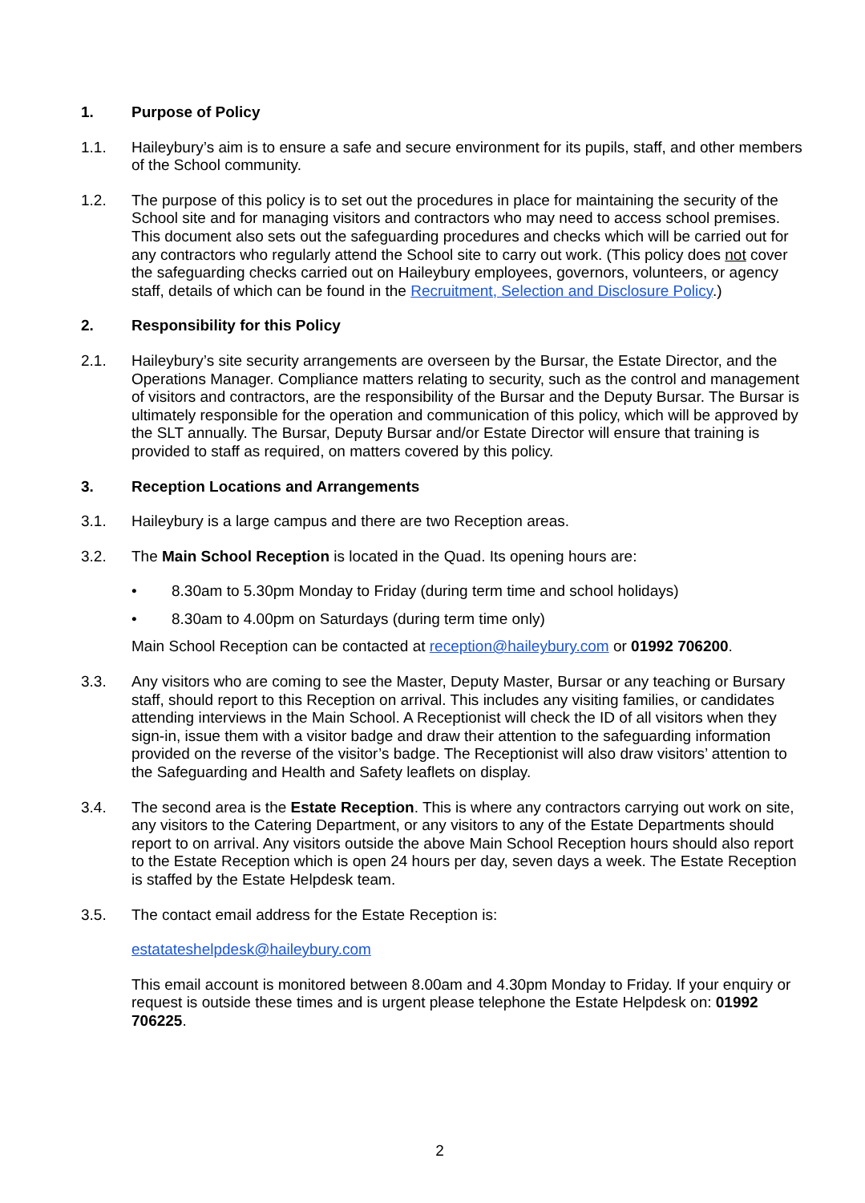1. Purpose of Policy
1.1. Haileybury’s aim is to ensure a safe and secure environment for its pupils, staff, and other members of the School community.
1.2. The purpose of this policy is to set out the procedures in place for maintaining the security of the School site and for managing visitors and contractors who may need to access school premises. This document also sets out the safeguarding procedures and checks which will be carried out for any contractors who regularly attend the School site to carry out work. (This policy does not cover the safeguarding checks carried out on Haileybury employees, governors, volunteers, or agency staff, details of which can be found in the Recruitment, Selection and Disclosure Policy.)
2. Responsibility for this Policy
2.1. Haileybury’s site security arrangements are overseen by the Bursar, the Estate Director, and the Operations Manager. Compliance matters relating to security, such as the control and management of visitors and contractors, are the responsibility of the Bursar and the Deputy Bursar. The Bursar is ultimately responsible for the operation and communication of this policy, which will be approved by the SLT annually. The Bursar, Deputy Bursar and/or Estate Director will ensure that training is provided to staff as required, on matters covered by this policy.
3. Reception Locations and Arrangements
3.1. Haileybury is a large campus and there are two Reception areas.
3.2. The Main School Reception is located in the Quad. Its opening hours are:
• 8.30am to 5.30pm Monday to Friday (during term time and school holidays)
• 8.30am to 4.00pm on Saturdays (during term time only)
Main School Reception can be contacted at reception@haileybury.com or 01992 706200.
3.3. Any visitors who are coming to see the Master, Deputy Master, Bursar or any teaching or Bursary staff, should report to this Reception on arrival. This includes any visiting families, or candidates attending interviews in the Main School. A Receptionist will check the ID of all visitors when they sign-in, issue them with a visitor badge and draw their attention to the safeguarding information provided on the reverse of the visitor’s badge. The Receptionist will also draw visitors’ attention to the Safeguarding and Health and Safety leaflets on display.
3.4. The second area is the Estate Reception. This is where any contractors carrying out work on site, any visitors to the Catering Department, or any visitors to any of the Estate Departments should report to on arrival. Any visitors outside the above Main School Reception hours should also report to the Estate Reception which is open 24 hours per day, seven days a week. The Estate Reception is staffed by the Estate Helpdesk team.
3.5. The contact email address for the Estate Reception is:
estatateshelpdesk@haileybury.com
This email account is monitored between 8.00am and 4.30pm Monday to Friday. If your enquiry or request is outside these times and is urgent please telephone the Estate Helpdesk on: 01992 706225.
2